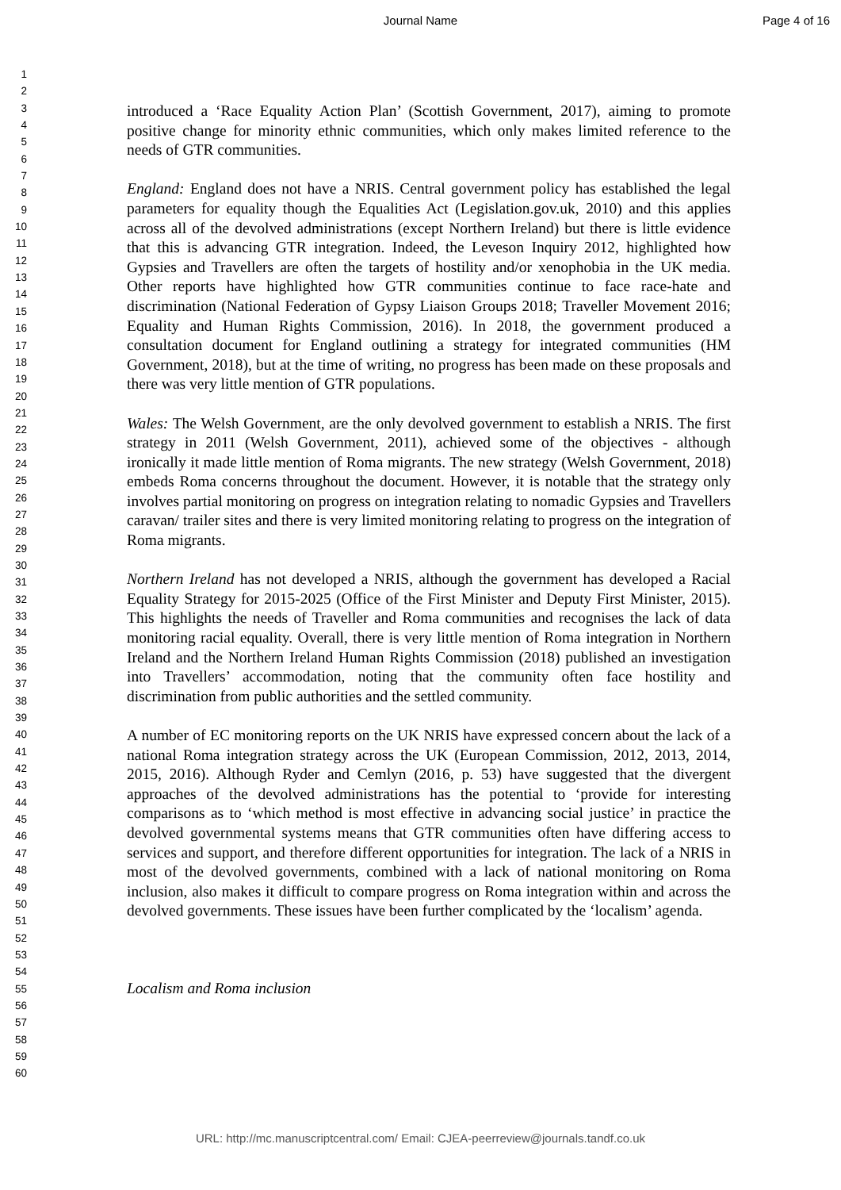Journal Name Page 4 of 16
1
2
3
4
5
6
7
8
9
10
11
12
13
14
15
16
17
18
19
20
21
22
23
24
25
26
27
28
29
30
31
32
33
34
35
36
37
38
39
40
41
42
43
44
45
46
47
48
49
50
51
52
53
54
55
56
57
58
59
60
introduced a ‘Race Equality Action Plan’ (Scottish Government, 2017), aiming to promote positive change for minority ethnic communities, which only makes limited reference to the needs of GTR communities.
England: England does not have a NRIS. Central government policy has established the legal parameters for equality though the Equalities Act (Legislation.gov.uk, 2010) and this applies across all of the devolved administrations (except Northern Ireland) but there is little evidence that this is advancing GTR integration. Indeed, the Leveson Inquiry 2012, highlighted how Gypsies and Travellers are often the targets of hostility and/or xenophobia in the UK media. Other reports have highlighted how GTR communities continue to face race-hate and discrimination (National Federation of Gypsy Liaison Groups 2018; Traveller Movement 2016; Equality and Human Rights Commission, 2016). In 2018, the government produced a consultation document for England outlining a strategy for integrated communities (HM Government, 2018), but at the time of writing, no progress has been made on these proposals and there was very little mention of GTR populations.
Wales: The Welsh Government, are the only devolved government to establish a NRIS. The first strategy in 2011 (Welsh Government, 2011), achieved some of the objectives - although ironically it made little mention of Roma migrants. The new strategy (Welsh Government, 2018) embeds Roma concerns throughout the document. However, it is notable that the strategy only involves partial monitoring on progress on integration relating to nomadic Gypsies and Travellers caravan/ trailer sites and there is very limited monitoring relating to progress on the integration of Roma migrants.
Northern Ireland has not developed a NRIS, although the government has developed a Racial Equality Strategy for 2015-2025 (Office of the First Minister and Deputy First Minister, 2015). This highlights the needs of Traveller and Roma communities and recognises the lack of data monitoring racial equality. Overall, there is very little mention of Roma integration in Northern Ireland and the Northern Ireland Human Rights Commission (2018) published an investigation into Travellers’ accommodation, noting that the community often face hostility and discrimination from public authorities and the settled community.
A number of EC monitoring reports on the UK NRIS have expressed concern about the lack of a national Roma integration strategy across the UK (European Commission, 2012, 2013, 2014, 2015, 2016). Although Ryder and Cemlyn (2016, p. 53) have suggested that the divergent approaches of the devolved administrations has the potential to ‘provide for interesting comparisons as to ‘which method is most effective in advancing social justice’ in practice the devolved governmental systems means that GTR communities often have differing access to services and support, and therefore different opportunities for integration. The lack of a NRIS in most of the devolved governments, combined with a lack of national monitoring on Roma inclusion, also makes it difficult to compare progress on Roma integration within and across the devolved governments. These issues have been further complicated by the ‘localism’ agenda.
Localism and Roma inclusion
URL: http://mc.manuscriptcentral.com/ Email: CJEA-peerreview@journals.tandf.co.uk